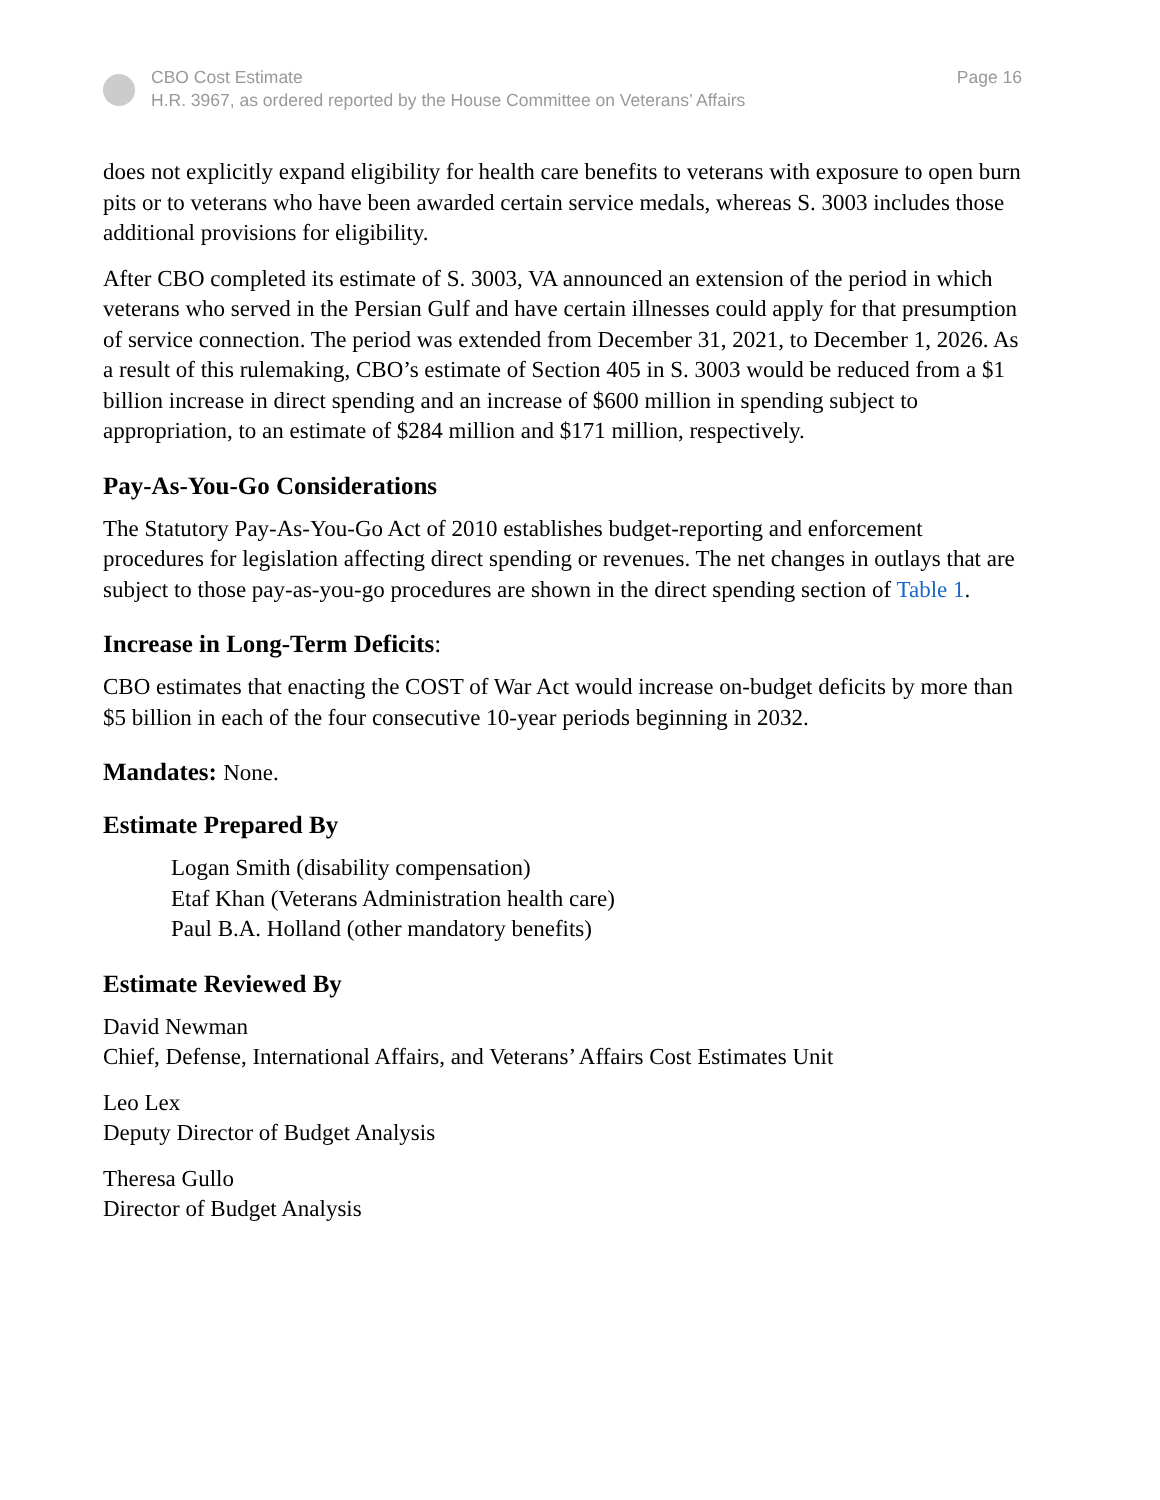CBO Cost Estimate
H.R. 3967, as ordered reported by the House Committee on Veterans’ Affairs
Page 16
does not explicitly expand eligibility for health care benefits to veterans with exposure to open burn pits or to veterans who have been awarded certain service medals, whereas S. 3003 includes those additional provisions for eligibility.
After CBO completed its estimate of S. 3003, VA announced an extension of the period in which veterans who served in the Persian Gulf and have certain illnesses could apply for that presumption of service connection. The period was extended from December 31, 2021, to December 1, 2026. As a result of this rulemaking, CBO’s estimate of Section 405 in S. 3003 would be reduced from a $1 billion increase in direct spending and an increase of $600 million in spending subject to appropriation, to an estimate of $284 million and $171 million, respectively.
Pay-As-You-Go Considerations
The Statutory Pay-As-You-Go Act of 2010 establishes budget-reporting and enforcement procedures for legislation affecting direct spending or revenues. The net changes in outlays that are subject to those pay-as-you-go procedures are shown in the direct spending section of Table 1.
Increase in Long-Term Deficits:
CBO estimates that enacting the COST of War Act would increase on-budget deficits by more than $5 billion in each of the four consecutive 10-year periods beginning in 2032.
Mandates: None.
Estimate Prepared By
Logan Smith (disability compensation)
Etaf Khan (Veterans Administration health care)
Paul B.A. Holland (other mandatory benefits)
Estimate Reviewed By
David Newman
Chief, Defense, International Affairs, and Veterans’ Affairs Cost Estimates Unit
Leo Lex
Deputy Director of Budget Analysis
Theresa Gullo
Director of Budget Analysis